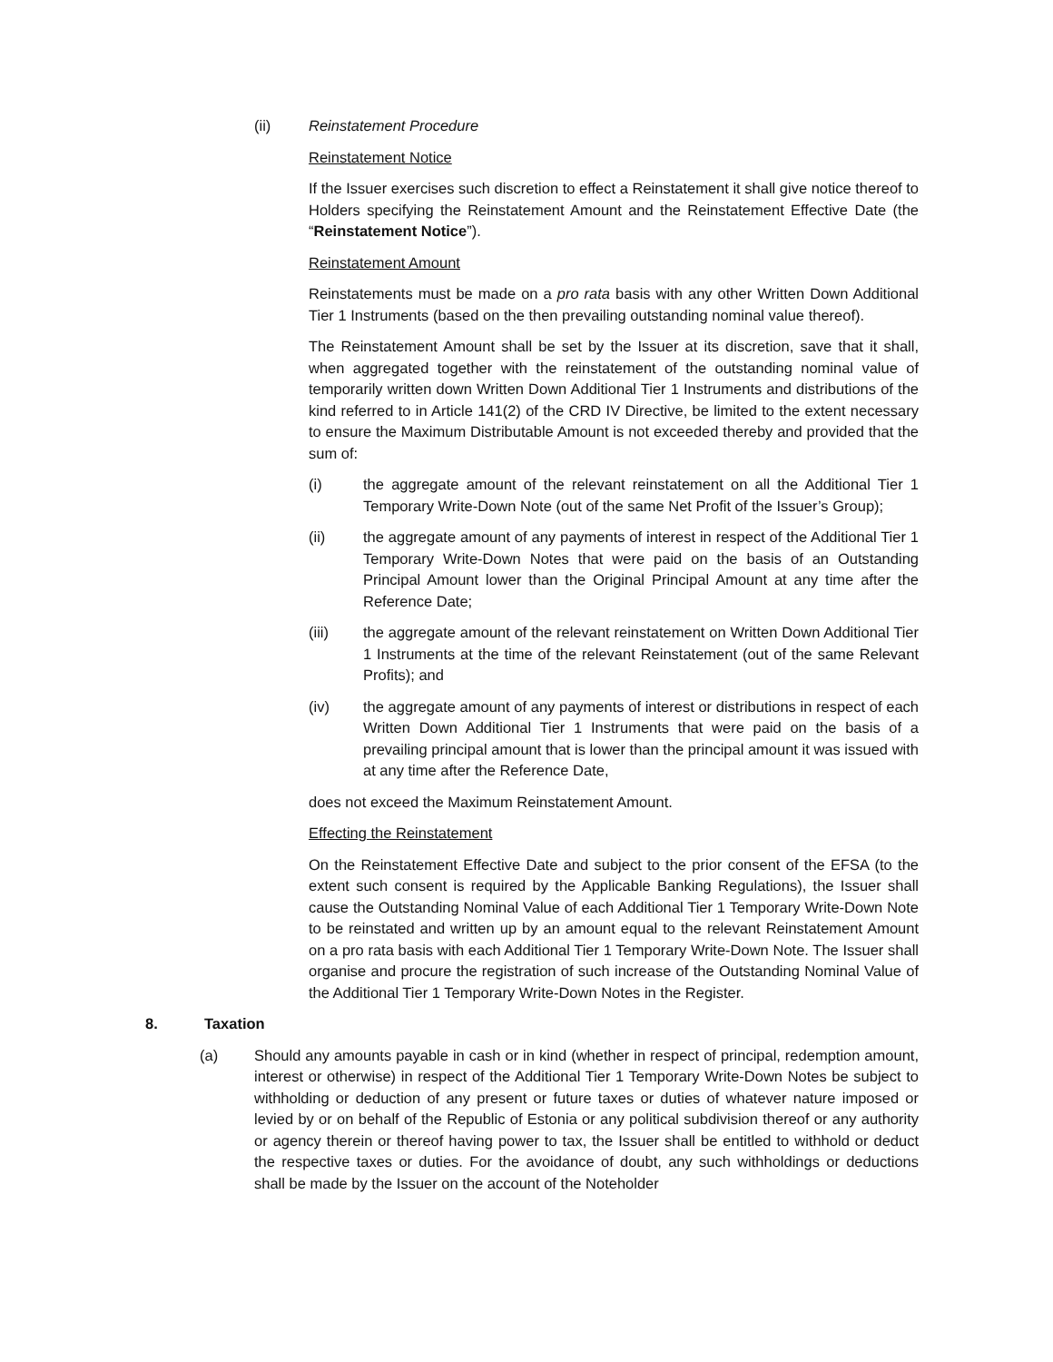(ii) Reinstatement Procedure
Reinstatement Notice
If the Issuer exercises such discretion to effect a Reinstatement it shall give notice thereof to Holders specifying the Reinstatement Amount and the Reinstatement Effective Date (the “Reinstatement Notice”).
Reinstatement Amount
Reinstatements must be made on a pro rata basis with any other Written Down Additional Tier 1 Instruments (based on the then prevailing outstanding nominal value thereof).
The Reinstatement Amount shall be set by the Issuer at its discretion, save that it shall, when aggregated together with the reinstatement of the outstanding nominal value of temporarily written down Written Down Additional Tier 1 Instruments and distributions of the kind referred to in Article 141(2) of the CRD IV Directive, be limited to the extent necessary to ensure the Maximum Distributable Amount is not exceeded thereby and provided that the sum of:
(i) the aggregate amount of the relevant reinstatement on all the Additional Tier 1 Temporary Write-Down Note (out of the same Net Profit of the Issuer’s Group);
(ii) the aggregate amount of any payments of interest in respect of the Additional Tier 1 Temporary Write-Down Notes that were paid on the basis of an Outstanding Principal Amount lower than the Original Principal Amount at any time after the Reference Date;
(iii) the aggregate amount of the relevant reinstatement on Written Down Additional Tier 1 Instruments at the time of the relevant Reinstatement (out of the same Relevant Profits); and
(iv) the aggregate amount of any payments of interest or distributions in respect of each Written Down Additional Tier 1 Instruments that were paid on the basis of a prevailing principal amount that is lower than the principal amount it was issued with at any time after the Reference Date,
does not exceed the Maximum Reinstatement Amount.
Effecting the Reinstatement
On the Reinstatement Effective Date and subject to the prior consent of the EFSA (to the extent such consent is required by the Applicable Banking Regulations), the Issuer shall cause the Outstanding Nominal Value of each Additional Tier 1 Temporary Write-Down Note to be reinstated and written up by an amount equal to the relevant Reinstatement Amount on a pro rata basis with each Additional Tier 1 Temporary Write-Down Note. The Issuer shall organise and procure the registration of such increase of the Outstanding Nominal Value of the Additional Tier 1 Temporary Write-Down Notes in the Register.
8. Taxation
(a) Should any amounts payable in cash or in kind (whether in respect of principal, redemption amount, interest or otherwise) in respect of the Additional Tier 1 Temporary Write-Down Notes be subject to withholding or deduction of any present or future taxes or duties of whatever nature imposed or levied by or on behalf of the Republic of Estonia or any political subdivision thereof or any authority or agency therein or thereof having power to tax, the Issuer shall be entitled to withhold or deduct the respective taxes or duties. For the avoidance of doubt, any such withholdings or deductions shall be made by the Issuer on the account of the Noteholder